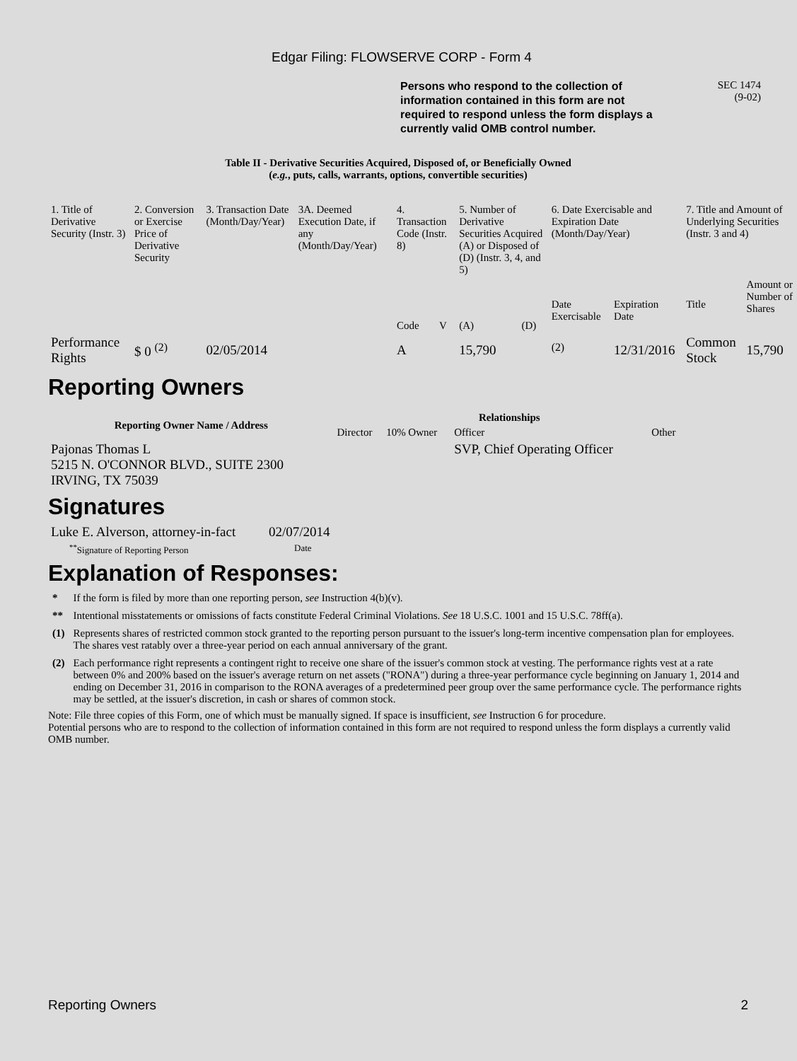Edgar Filing: FLOWSERVE CORP - Form 4
Persons who respond to the collection of information contained in this form are not required to respond unless the form displays a currently valid OMB control number.
SEC 1474
(9-02)
Table II - Derivative Securities Acquired, Disposed of, or Beneficially Owned
(e.g., puts, calls, warrants, options, convertible securities)
| 1. Title of Derivative Security (Instr. 3) | 2. Conversion or Exercise Price of Derivative Security | 3. Transaction Date (Month/Day/Year) | 3A. Deemed Execution Date, if any (Month/Day/Year) | 4. Transaction Code (Instr. 8) | | 5. Number of Derivative Securities Acquired (A) or Disposed of (D) (Instr. 3, 4, and 5) | | 6. Date Exercisable and Expiration Date (Month/Day/Year) | | 7. Title and Amount of Underlying Securities (Instr. 3 and 4) | |
| | | | | Code | V | (A) | (D) | Date Exercisable | Expiration Date | Title | Amount or Number of Shares |
| Performance Rights | $ 0 <sup>(2)</sup> | 02/05/2014 | | A | | 15,790 | | <sup>(2)</sup> | 12/31/2016 | Common Stock | 15,790 |
Reporting Owners
| Reporting Owner Name / Address | Relationships | | | |
| --- | --- | --- | --- | --- |
| | Director | 10% Owner | Officer | Other |
| Pajonas Thomas L 5215 N. O'CONNOR BLVD., SUITE 2300 IRVING, TX 75039 | | | SVP, Chief Operating Officer | |
Signatures
| Luke E. Alverson, attorney-in-fact | 02/07/2014 |
| <sup>**</sup> Signature of Reporting Person | Date |
Explanation of Responses:
| * | If the form is filed by more than one reporting person, see Instruction 4(b)(v). |
| ** | Intentional misstatements or omissions of facts constitute Federal Criminal Violations. See 18 U.S.C. 1001 and 15 U.S.C. 78ff(a). |
| (1) | Represents shares of restricted common stock granted to the reporting person pursuant to the issuer's long-term incentive compensation plan for employees. The shares vest ratably over a three-year period on each annual anniversary of the grant. |
| (2) | Each performance right represents a contingent right to receive one share of the issuer's common stock at vesting. The performance rights vest at a rate between 0% and 200% based on the issuer's average return on net assets ("RONA") during a three-year performance cycle beginning on January 1, 2014 and ending on December 31, 2016 in comparison to the RONA averages of a predetermined peer group over the same performance cycle. The performance rights may be settled, at the issuer's discretion, in cash or shares of common stock. |
Note: File three copies of this Form, one of which must be manually signed. If space is insufficient, see Instruction 6 for procedure.
Potential persons who are to respond to the collection of information contained in this form are not required to respond unless the form displays a currently valid OMB number.
Reporting Owners 2